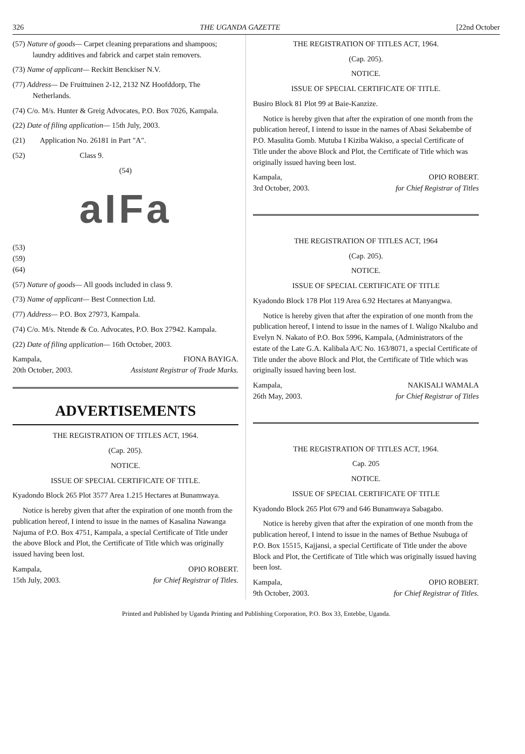326 THE UGANDA GAZETTE [22nd October
(57) Nature of goods— Carpet cleaning preparations and shampoos; laundry additives and fabrick and carpet stain removers.
(73) Name of applicant— Reckitt Benckiser N.V.
(77) Address— De Fruittuinen 2-12, 2132 NZ Hoofddorp, The Netherlands.
(74) C/o. M/s. Hunter & Greig Advocates, P.O. Box 7026, Kampala.
(22) Date of filing application— 15th July, 2003.
(21) Application No. 26181 in Part "A".
(52) Class 9.
(54)
aIFa
(53)
(59)
(64)
(57) Nature of goods— All goods included in class 9.
(73) Name of applicant— Best Connection Ltd.
(77) Address— P.O. Box 27973, Kampala.
(74) C/o. M/s. Ntende & Co. Advocates, P.O. Box 27942. Kampala.
(22) Date of filing application— 16th October, 2003.
Kampala,
20th October, 2003. FIONA BAYIGA.
Assistant Registrar of Trade Marks.
ADVERTISEMENTS
THE REGISTRATION OF TITLES ACT, 1964.
(Cap. 205).
NOTICE.
ISSUE OF SPECIAL CERTIFICATE OF TITLE.
Kyadondo Block 265 Plot 3577 Area 1.215 Hectares at Bunamwaya.
Notice is hereby given that after the expiration of one month from the publication hereof, I intend to issue in the names of Kasalina Nawanga Najuma of P.O. Box 4751, Kampala, a special Certificate of Title under the above Block and Plot, the Certificate of Title which was originally issued having been lost.
Kampala,
15th July, 2003. OPIO ROBERT.
for Chief Registrar of Titles.
THE REGISTRATION OF TITLES ACT, 1964.
(Cap. 205).
NOTICE.
ISSUE OF SPECIAL CERTIFICATE OF TITLE.
Busiro Block 81 Plot 99 at Baie-Kanzize.
Notice is hereby given that after the expiration of one month from the publication hereof, I intend to issue in the names of Abasi Sekabembe of P.O. Masulita Gomb. Mutuba I Kiziba Wakiso, a special Certificate of Title under the above Block and Plot, the Certificate of Title which was originally issued having been lost.
Kampala,
3rd October, 2003. OPIO ROBERT.
for Chief Registrar of Titles
THE REGISTRATION OF TITLES ACT, 1964
(Cap. 205).
NOTICE.
ISSUE OF SPECIAL CERTIFICATE OF TITLE
Kyadondo Block 178 Plot 119 Area 6.92 Hectares at Manyangwa.
Notice is hereby given that after the expiration of one month from the publication hereof, I intend to issue in the names of I. Waligo Nkalubo and Evelyn N. Nakato of P.O. Box 5996, Kampala, (Administrators of the estate of the Late G.A. Kalibala A/C No. 163/8071, a special Certificate of Title under the above Block and Plot, the Certificate of Title which was originally issued having been lost.
Kampala,
26th May, 2003. NAKISALI WAMALA
for Chief Registrar of Titles
THE REGISTRATION OF TITLES ACT, 1964.
Cap. 205
NOTICE.
ISSUE OF SPECIAL CERTIFICATE OF TITLE
Kyadondo Block 265 Plot 679 and 646 Bunamwaya Sabagabo.
Notice is hereby given that after the expiration of one month from the publication hereof, I intend to issue in the names of Bethue Nsubuga of P.O. Box 15515, Kajjansi, a special Certificate of Title under the above Block and Plot, the Certificate of Title which was originally issued having been lost.
Kampala,
9th October, 2003. OPIO ROBERT.
for Chief Registrar of Titles.
Printed and Published by Uganda Printing and Publishing Corporation, P.O. Box 33, Entebbe, Uganda.